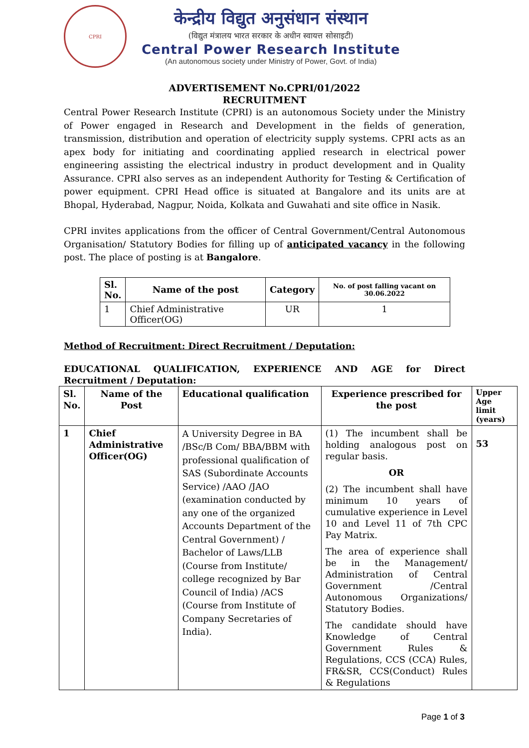CPRI
केन्द्रीय विद्युत अनुसंधान संस्थान
(विद्युत मंत्रालय भारत सरकार के अधीन स्वायत्त सोसाइटी)
Central Power Research Institute
(An autonomous society under Ministry of Power, Govt. of India)
ADVERTISEMENT No.CPRI/01/2022
RECRUITMENT
Central Power Research Institute (CPRI) is an autonomous Society under the Ministry of Power engaged in Research and Development in the fields of generation, transmission, distribution and operation of electricity supply systems. CPRI acts as an apex body for initiating and coordinating applied research in electrical power engineering assisting the electrical industry in product development and in Quality Assurance. CPRI also serves as an independent Authority for Testing & Certification of power equipment. CPRI Head office is situated at Bangalore and its units are at Bhopal, Hyderabad, Nagpur, Noida, Kolkata and Guwahati and site office in Nasik.
CPRI invites applications from the officer of Central Government/Central Autonomous Organisation/ Statutory Bodies for filling up of anticipated vacancy in the following post. The place of posting is at Bangalore.
| Sl. No. | Name of the post | Category | No. of post falling vacant on 30.06.2022 |
| --- | --- | --- | --- |
| 1 | Chief Administrative Officer(OG) | UR | 1 |
Method of Recruitment: Direct Recruitment / Deputation:
EDUCATIONAL QUALIFICATION, EXPERIENCE AND AGE for Direct Recruitment / Deputation:
| Sl. No. | Name of the Post | Educational qualification | Experience prescribed for the post | Upper Age limit (years) |
| --- | --- | --- | --- | --- |
| 1 | Chief Administrative Officer(OG) | A University Degree in BA /BSc/B Com/ BBA/BBM with professional qualification of SAS (Subordinate Accounts Service) /AAO /JAO (examination conducted by any one of the organized Accounts Department of the Central Government) / Bachelor of Laws/LLB (Course from Institute/ college recognized by Bar Council of India) /ACS (Course from Institute of Company Secretaries of India). | (1) The incumbent shall be holding analogous post on regular basis. OR (2) The incumbent shall have minimum 10 years of cumulative experience in Level 10 and Level 11 of 7th CPC Pay Matrix. The area of experience shall be in the Management/ Administration of Central Government /Central Autonomous Organizations/ Statutory Bodies. The candidate should have Knowledge of Central Government Rules & Regulations, CCS (CCA) Rules, FR&SR, CCS(Conduct) Rules & Regulations | 53 |
Page 1 of 3